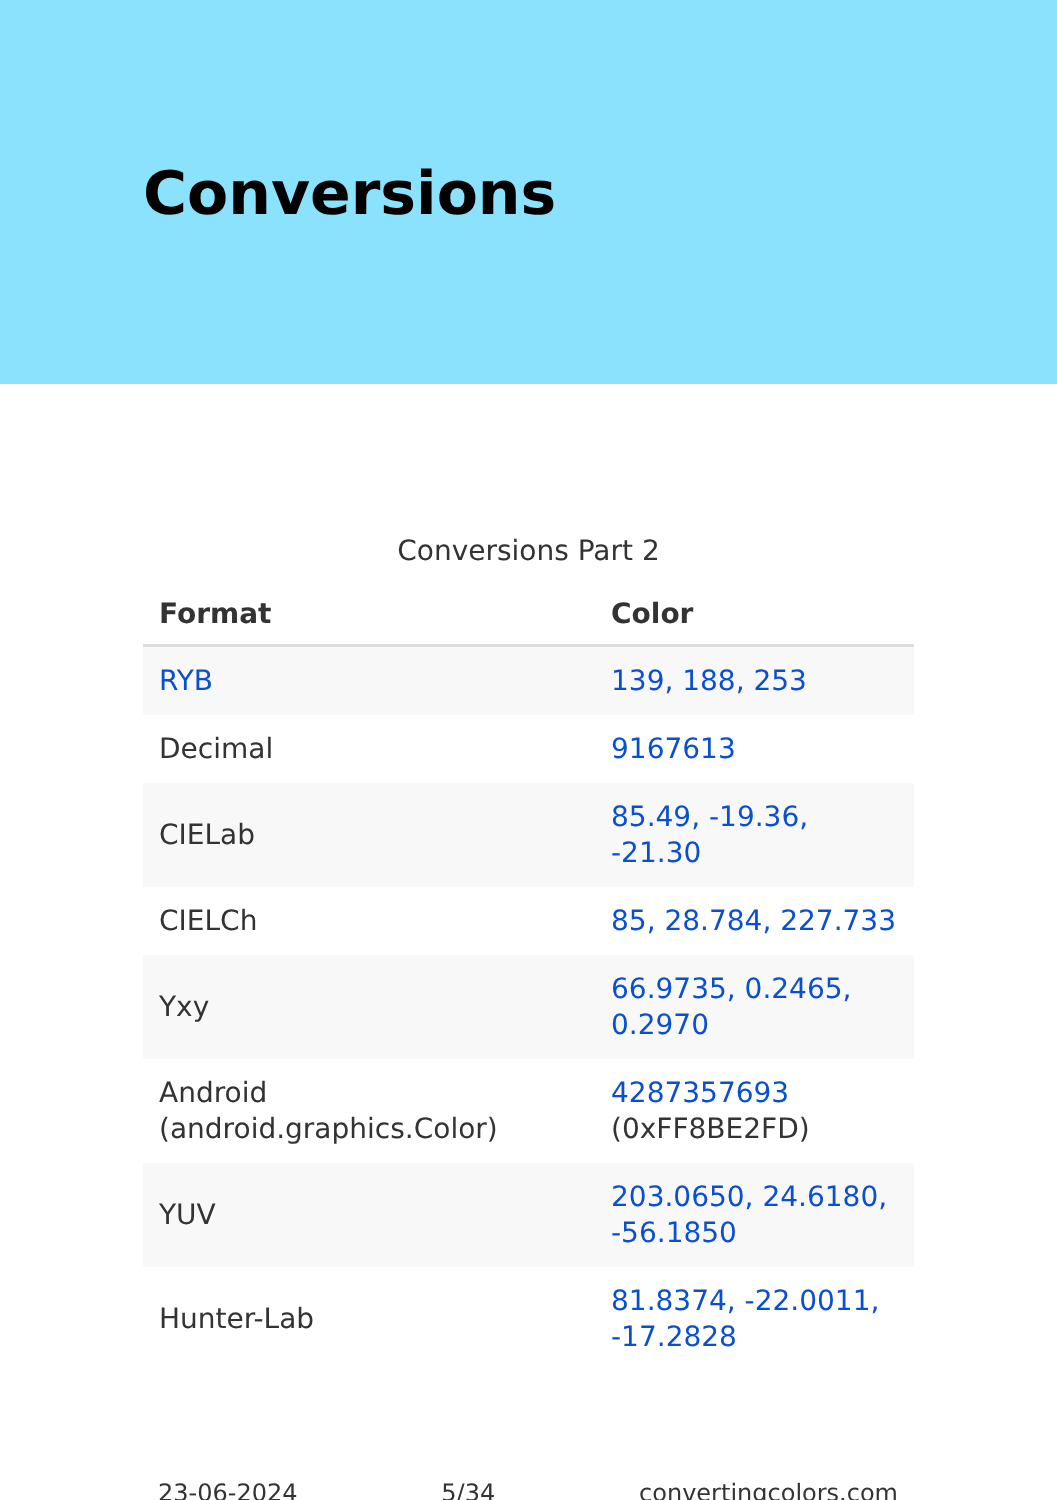Conversions
Conversions Part 2
| Format | Color |
| --- | --- |
| RYB | 139, 188, 253 |
| Decimal | 9167613 |
| CIELab | 85.49, -19.36, -21.30 |
| CIELCh | 85, 28.784, 227.733 |
| Yxy | 66.9735, 0.2465, 0.2970 |
| Android (android.graphics.Color) | 4287357693 (0xFF8BE2FD) |
| YUV | 203.0650, 24.6180, -56.1850 |
| Hunter-Lab | 81.8374, -22.0011, -17.2828 |
23-06-2024 5/34 convertingcolors.com